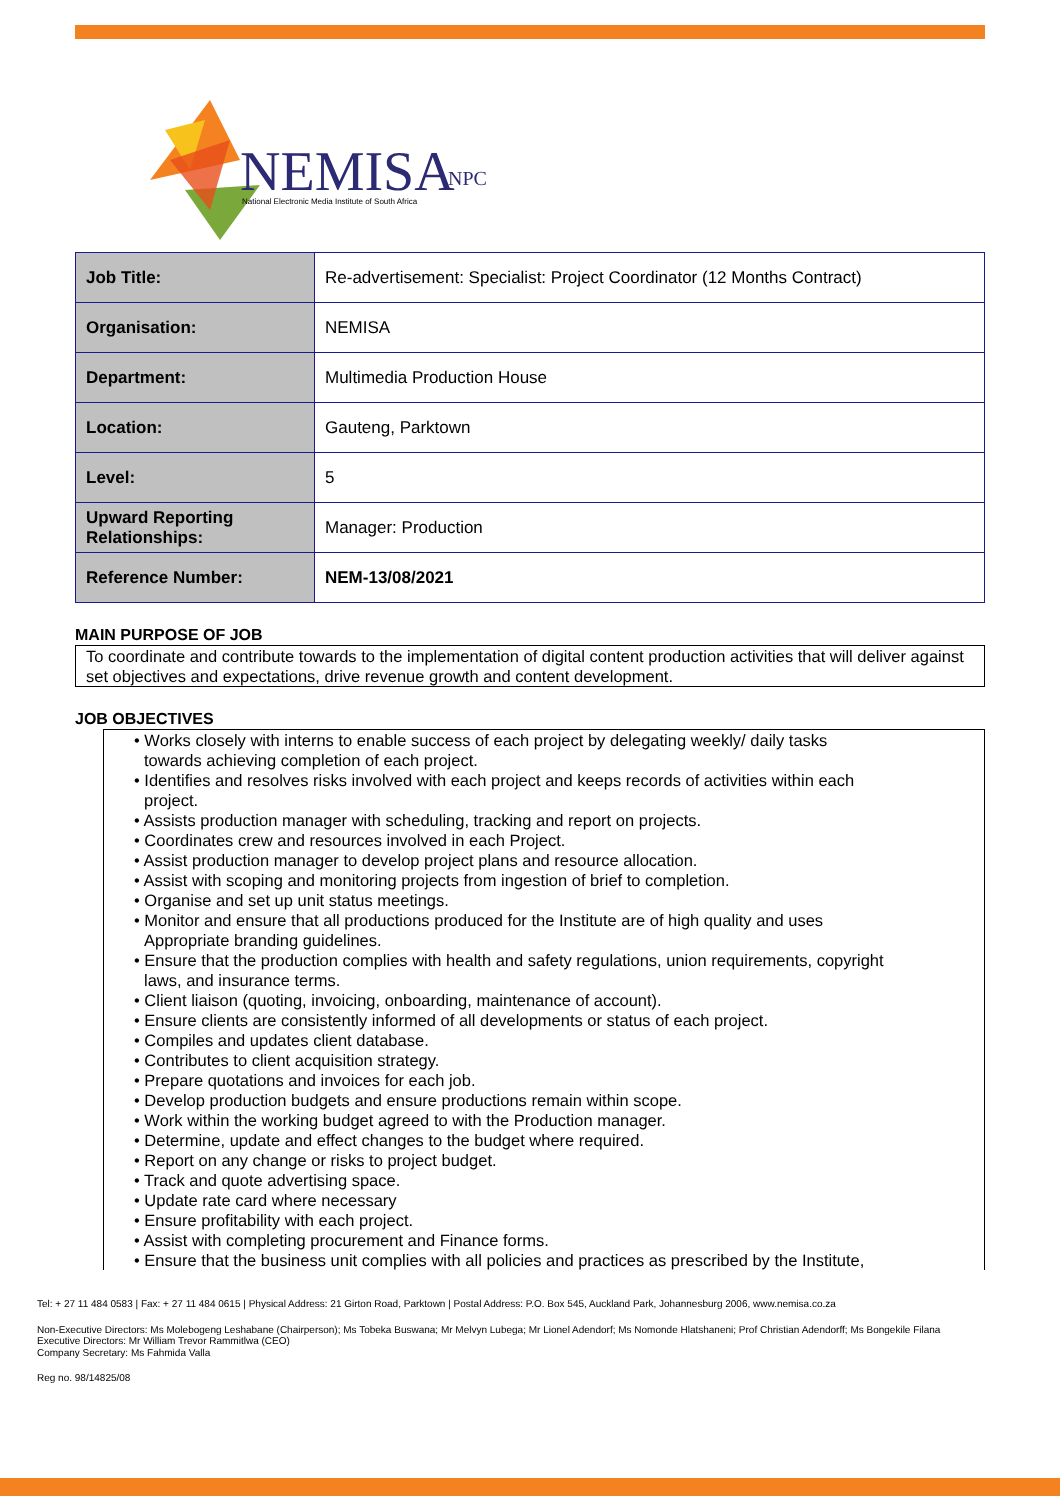NEMISA
NPC
National Electronic Media Institute of South Africa
| Job Title: | Re-advertisement: Specialist: Project Coordinator (12 Months Contract) |
| Organisation: | NEMISA |
| Department: | Multimedia Production House |
| Location: | Gauteng, Parktown |
| Level: | 5 |
| Upward Reporting Relationships: | Manager: Production |
| Reference Number: | NEM-13/08/2021 |
MAIN PURPOSE OF JOB
To coordinate and contribute towards to the implementation of digital content production activities that will deliver against set objectives and expectations, drive revenue growth and content development.
JOB OBJECTIVES
• Works closely with interns to enable success of each project by delegating weekly/ daily tasks
towards achieving completion of each project.
• Identifies and resolves risks involved with each project and keeps records of activities within each
project.
• Assists production manager with scheduling, tracking and report on projects.
• Coordinates crew and resources involved in each Project.
• Assist production manager to develop project plans and resource allocation.
• Assist with scoping and monitoring projects from ingestion of brief to completion.
• Organise and set up unit status meetings.
• Monitor and ensure that all productions produced for the Institute are of high quality and uses
Appropriate branding guidelines.
• Ensure that the production complies with health and safety regulations, union requirements, copyright
laws, and insurance terms.
• Client liaison (quoting, invoicing, onboarding, maintenance of account).
• Ensure clients are consistently informed of all developments or status of each project.
• Compiles and updates client database.
• Contributes to client acquisition strategy.
• Prepare quotations and invoices for each job.
• Develop production budgets and ensure productions remain within scope.
• Work within the working budget agreed to with the Production manager.
• Determine, update and effect changes to the budget where required.
• Report on any change or risks to project budget.
• Track and quote advertising space.
• Update rate card where necessary
• Ensure profitability with each project.
• Assist with completing procurement and Finance forms.
• Ensure that the business unit complies with all policies and practices as prescribed by the Institute,
Tel: + 27 11 484 0583 | Fax: + 27 11 484 0615 | Physical Address: 21 Girton Road, Parktown | Postal Address: P.O. Box 545, Auckland Park, Johannesburg 2006, www.nemisa.co.za
Non-Executive Directors: Ms Molebogeng Leshabane (Chairperson); Ms Tobeka Buswana; Mr Melvyn Lubega; Mr Lionel Adendorf; Ms Nomonde Hlatshaneni; Prof Christian Adendorff; Ms Bongekile Filana
Executive Directors: Mr William Trevor Rammitlwa (CEO)
Company Secretary: Ms Fahmida Valla
Reg no. 98/14825/08